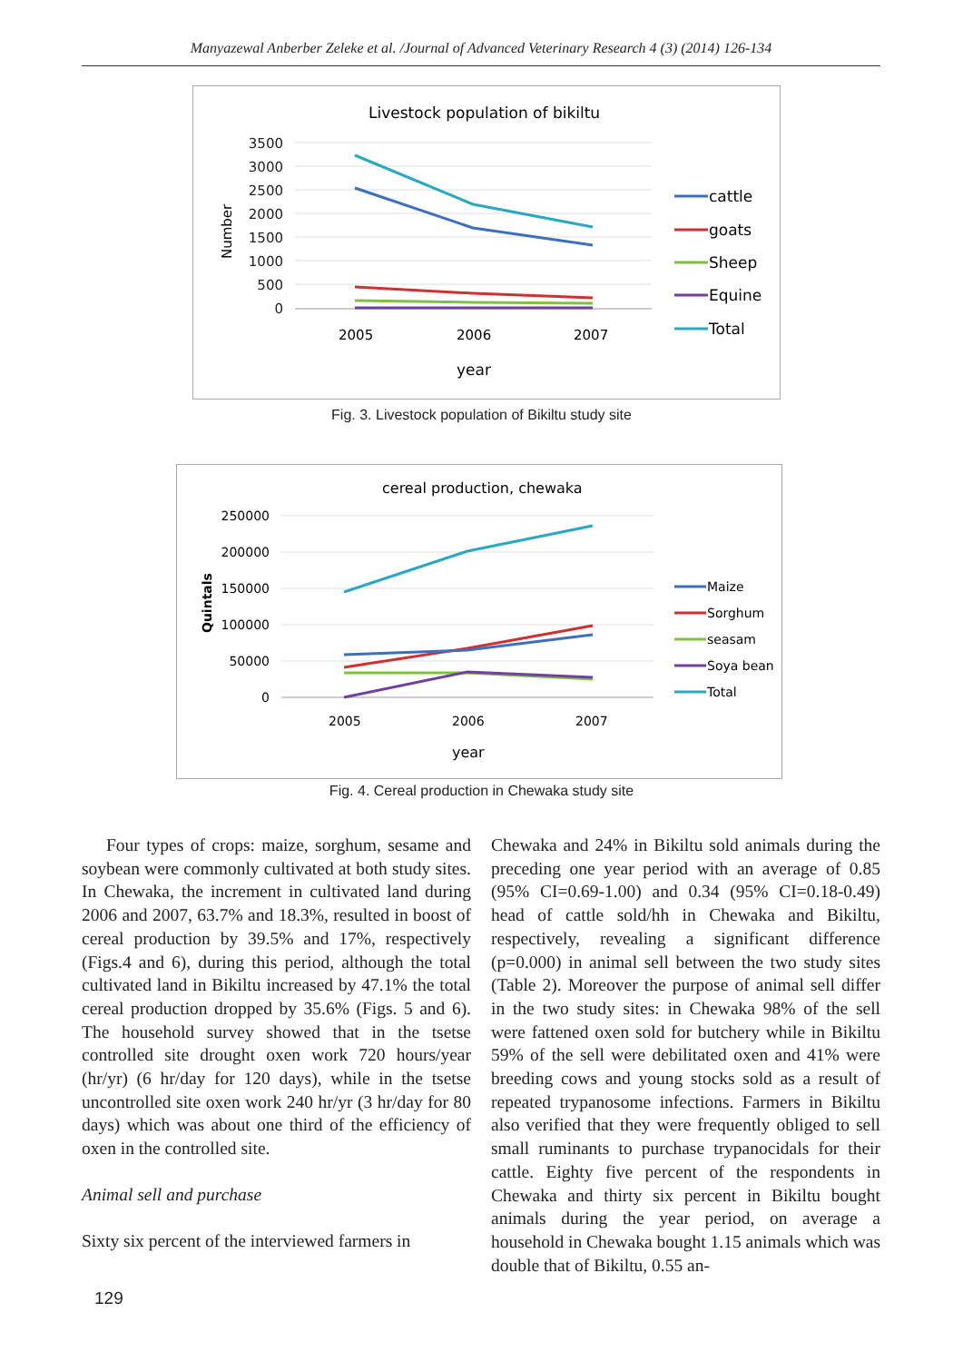Manyazewal Anberber Zeleke et al. /Journal of Advanced Veterinary Research 4 (3) (2014) 126-134
Livestock population of bikiltu
3500
3000
2500
2000
1500
1000
500
0
Number
2005
2006
2007
year
cattle
goats
Sheep
Equine
Total
Fig. 3. Livestock population of Bikiltu study site
cereal production, chewaka
250000
200000
150000
100000
50000
0
Quintals
2005
2006
2007
year
Maize
Sorghum
seasam
Soya bean
Total
Fig. 4. Cereal production in Chewaka study site
Four types of crops: maize, sorghum, sesame and soybean were commonly cultivated at both study sites. In Chewaka, the increment in cultivated land during 2006 and 2007, 63.7% and 18.3%, resulted in boost of cereal production by 39.5% and 17%, respectively (Figs.4 and 6), during this period, although the total cultivated land in Bikiltu increased by 47.1% the total cereal production dropped by 35.6% (Figs. 5 and 6). The household survey showed that in the tsetse controlled site drought oxen work 720 hours/year (hr/yr) (6 hr/day for 120 days), while in the tsetse uncontrolled site oxen work 240 hr/yr (3 hr/day for 80 days) which was about one third of the efficiency of oxen in the controlled site.
Animal sell and purchase
Sixty six percent of the interviewed farmers in
Chewaka and 24% in Bikiltu sold animals during the preceding one year period with an average of 0.85 (95% CI=0.69-1.00) and 0.34 (95% CI=0.18-0.49) head of cattle sold/hh in Chewaka and Bikiltu, respectively, revealing a significant difference (p=0.000) in animal sell between the two study sites (Table 2). Moreover the purpose of animal sell differ in the two study sites: in Chewaka 98% of the sell were fattened oxen sold for butchery while in Bikiltu 59% of the sell were debilitated oxen and 41% were breeding cows and young stocks sold as a result of repeated trypanosome infections. Farmers in Bikiltu also verified that they were frequently obliged to sell small ruminants to purchase trypanocidals for their cattle. Eighty five percent of the respondents in Chewaka and thirty six percent in Bikiltu bought animals during the year period, on average a household in Chewaka bought 1.15 animals which was double that of Bikiltu, 0.55 an-
129